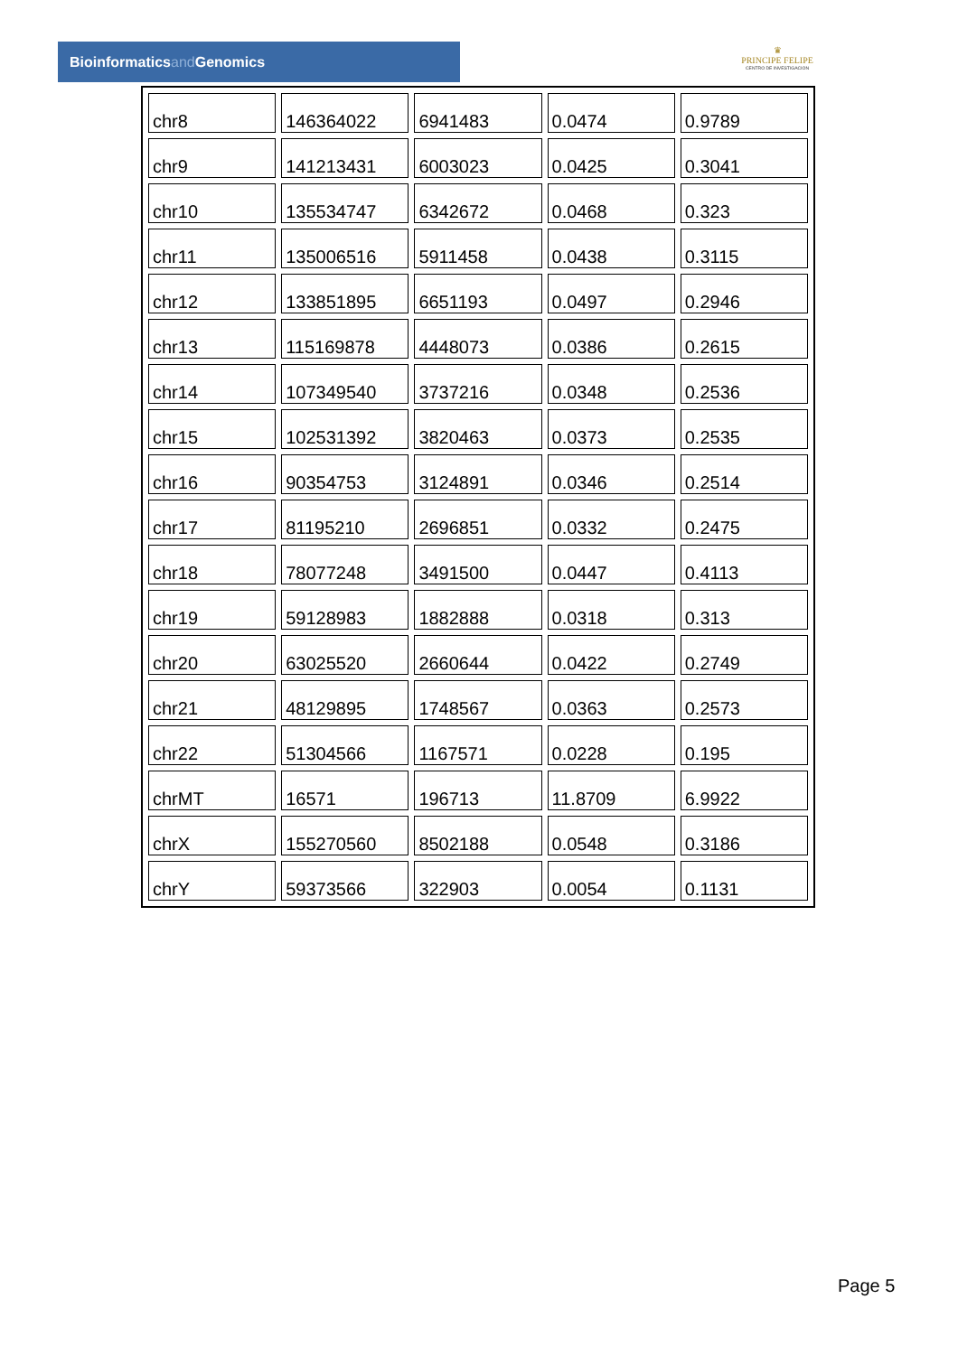Bioinformaticsand Genomics
♛
PRINCIPE FELIPE
CENTRO DE INVESTIGACION
| chr8 | 146364022 | 6941483 | 0.0474 | 0.9789 |
| chr9 | 141213431 | 6003023 | 0.0425 | 0.3041 |
| chr10 | 135534747 | 6342672 | 0.0468 | 0.323 |
| chr11 | 135006516 | 5911458 | 0.0438 | 0.3115 |
| chr12 | 133851895 | 6651193 | 0.0497 | 0.2946 |
| chr13 | 115169878 | 4448073 | 0.0386 | 0.2615 |
| chr14 | 107349540 | 3737216 | 0.0348 | 0.2536 |
| chr15 | 102531392 | 3820463 | 0.0373 | 0.2535 |
| chr16 | 90354753 | 3124891 | 0.0346 | 0.2514 |
| chr17 | 81195210 | 2696851 | 0.0332 | 0.2475 |
| chr18 | 78077248 | 3491500 | 0.0447 | 0.4113 |
| chr19 | 59128983 | 1882888 | 0.0318 | 0.313 |
| chr20 | 63025520 | 2660644 | 0.0422 | 0.2749 |
| chr21 | 48129895 | 1748567 | 0.0363 | 0.2573 |
| chr22 | 51304566 | 1167571 | 0.0228 | 0.195 |
| chrMT | 16571 | 196713 | 11.8709 | 6.9922 |
| chrX | 155270560 | 8502188 | 0.0548 | 0.3186 |
| chrY | 59373566 | 322903 | 0.0054 | 0.1131 |
Page 5